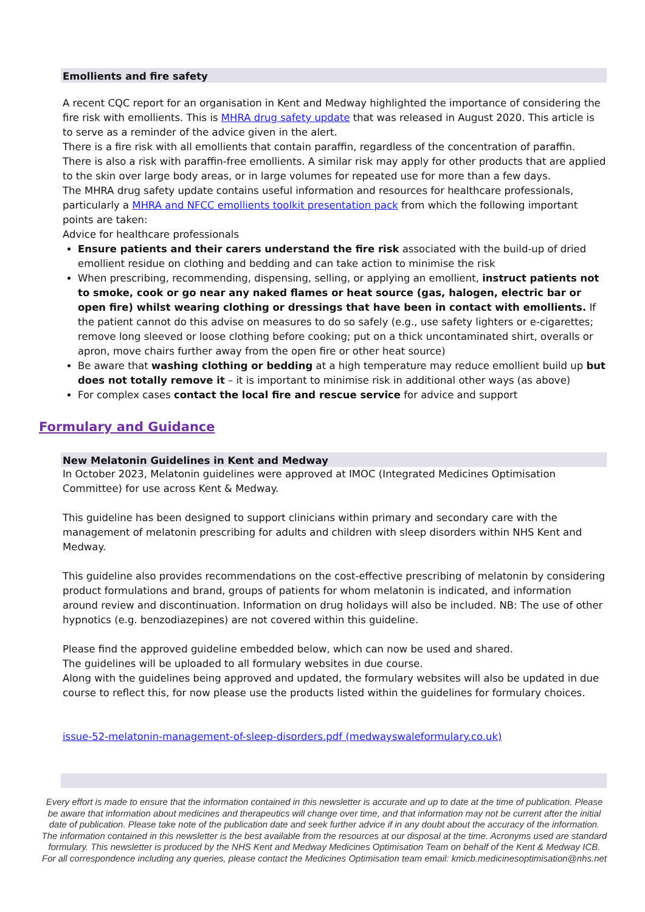Emollients and fire safety
A recent CQC report for an organisation in Kent and Medway highlighted the importance of considering the fire risk with emollients. This is MHRA drug safety update that was released in August 2020. This article is to serve as a reminder of the advice given in the alert.
There is a fire risk with all emollients that contain paraffin, regardless of the concentration of paraffin. There is also a risk with paraffin-free emollients. A similar risk may apply for other products that are applied to the skin over large body areas, or in large volumes for repeated use for more than a few days.
The MHRA drug safety update contains useful information and resources for healthcare professionals, particularly a MHRA and NFCC emollients toolkit presentation pack from which the following important points are taken:
Advice for healthcare professionals
Ensure patients and their carers understand the fire risk associated with the build-up of dried emollient residue on clothing and bedding and can take action to minimise the risk
When prescribing, recommending, dispensing, selling, or applying an emollient, instruct patients not to smoke, cook or go near any naked flames or heat source (gas, halogen, electric bar or open fire) whilst wearing clothing or dressings that have been in contact with emollients. If the patient cannot do this advise on measures to do so safely (e.g., use safety lighters or e-cigarettes; remove long sleeved or loose clothing before cooking; put on a thick uncontaminated shirt, overalls or apron, move chairs further away from the open fire or other heat source)
Be aware that washing clothing or bedding at a high temperature may reduce emollient build up but does not totally remove it – it is important to minimise risk in additional other ways (as above)
For complex cases contact the local fire and rescue service for advice and support
Formulary and Guidance
New Melatonin Guidelines in Kent and Medway
In October 2023, Melatonin guidelines were approved at IMOC (Integrated Medicines Optimisation Committee) for use across Kent & Medway.
This guideline has been designed to support clinicians within primary and secondary care with the management of melatonin prescribing for adults and children with sleep disorders within NHS Kent and Medway.
This guideline also provides recommendations on the cost-effective prescribing of melatonin by considering product formulations and brand, groups of patients for whom melatonin is indicated, and information around review and discontinuation. Information on drug holidays will also be included. NB: The use of other hypnotics (e.g. benzodiazepines) are not covered within this guideline.
Please find the approved guideline embedded below, which can now be used and shared.
The guidelines will be uploaded to all formulary websites in due course.
Along with the guidelines being approved and updated, the formulary websites will also be updated in due course to reflect this, for now please use the products listed within the guidelines for formulary choices.
issue-52-melatonin-management-of-sleep-disorders.pdf (medwayswaleformulary.co.uk)
Every effort is made to ensure that the information contained in this newsletter is accurate and up to date at the time of publication. Please be aware that information about medicines and therapeutics will change over time, and that information may not be current after the initial date of publication. Please take note of the publication date and seek further advice if in any doubt about the accuracy of the information. The information contained in this newsletter is the best available from the resources at our disposal at the time. Acronyms used are standard formulary. This newsletter is produced by the NHS Kent and Medway Medicines Optimisation Team on behalf of the Kent & Medway ICB. For all correspondence including any queries, please contact the Medicines Optimisation team email: kmicb.medicinesoptimisation@nhs.net